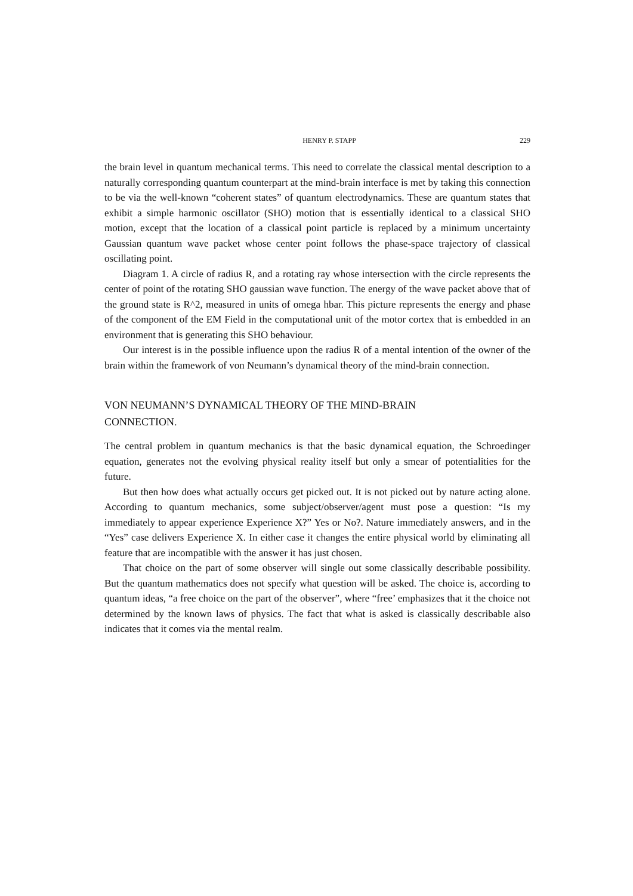HENRY P. STAPP 229
the brain level in quantum mechanical terms. This need to correlate the classical mental description to a naturally corresponding quantum counterpart at the mind-brain interface is met by taking this connection to be via the well-known “coherent states” of quantum electrodynamics. These are quantum states that exhibit a simple harmonic oscillator (SHO) motion that is essentially identical to a classical SHO motion, except that the location of a classical point particle is replaced by a minimum uncertainty Gaussian quantum wave packet whose center point follows the phase-space trajectory of classical oscillating point.
Diagram 1. A circle of radius R, and a rotating ray whose intersection with the circle represents the center of point of the rotating SHO gaussian wave function. The energy of the wave packet above that of the ground state is R^2, measured in units of omega hbar. This picture represents the energy and phase of the component of the EM Field in the computational unit of the motor cortex that is embedded in an environment that is generating this SHO behaviour.
Our interest is in the possible influence upon the radius R of a mental intention of the owner of the brain within the framework of von Neumann’s dynamical theory of the mind-brain connection.
VON NEUMANN’S DYNAMICAL THEORY OF THE MIND-BRAIN
CONNECTION.
The central problem in quantum mechanics is that the basic dynamical equation, the Schroedinger equation, generates not the evolving physical reality itself but only a smear of potentialities for the future.
But then how does what actually occurs get picked out. It is not picked out by nature acting alone. According to quantum mechanics, some subject/observer/agent must pose a question: “Is my immediately to appear experience Experience X?” Yes or No?. Nature immediately answers, and in the “Yes” case delivers Experience X. In either case it changes the entire physical world by eliminating all feature that are incompatible with the answer it has just chosen.
That choice on the part of some observer will single out some classically describable possibility. But the quantum mathematics does not specify what question will be asked. The choice is, according to quantum ideas, “a free choice on the part of the observer”, where “free’ emphasizes that it the choice not determined by the known laws of physics. The fact that what is asked is classically describable also indicates that it comes via the mental realm.